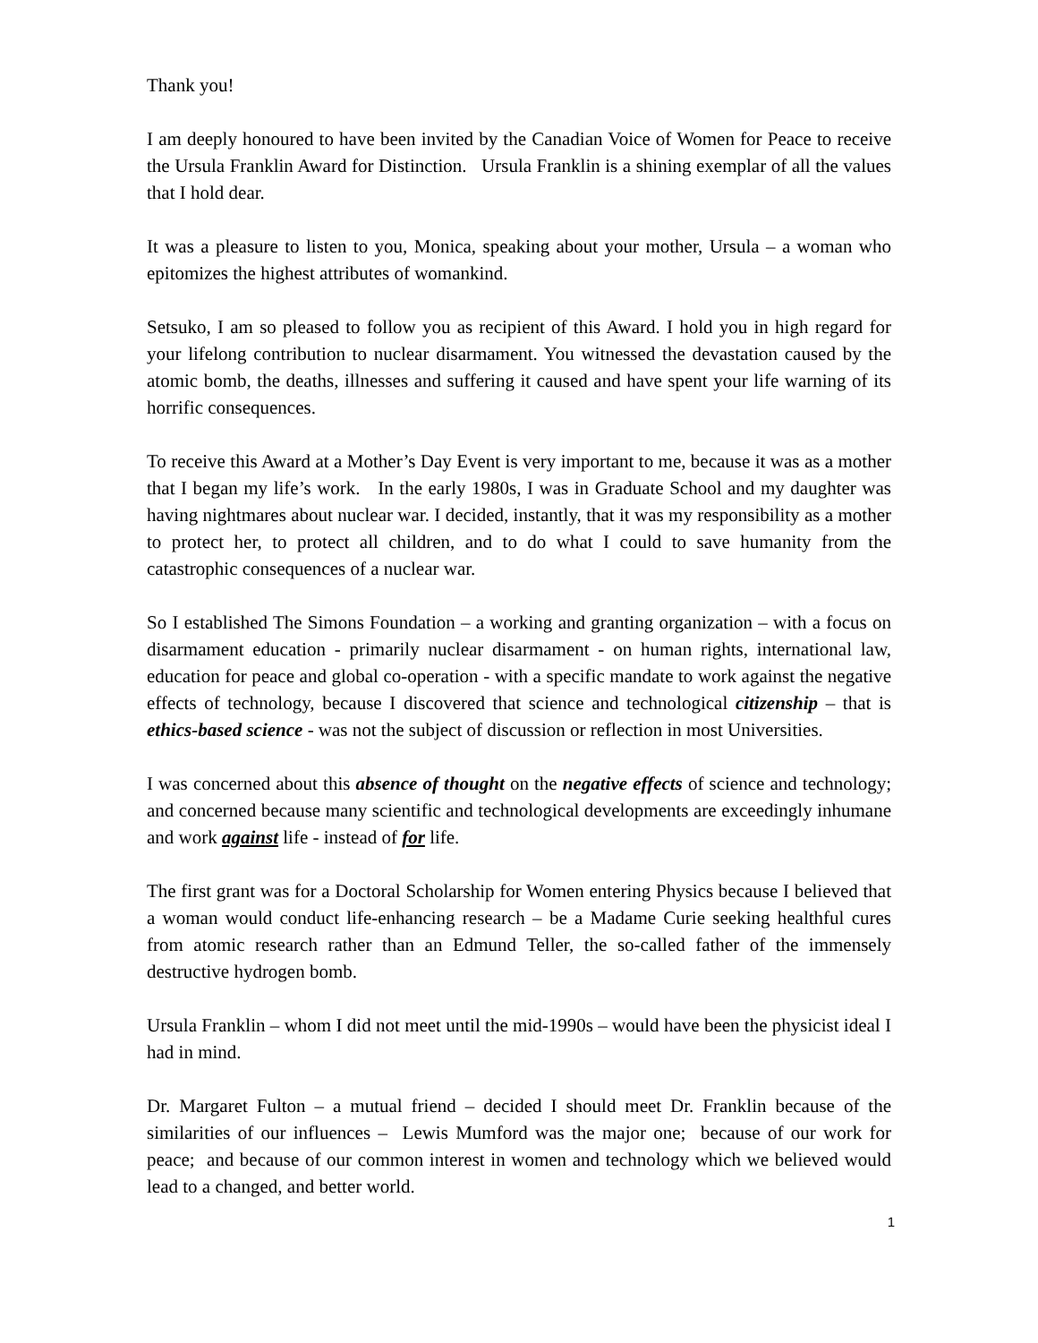Thank you!
I am deeply honoured to have been invited by the Canadian Voice of Women for Peace to receive the Ursula Franklin Award for Distinction. Ursula Franklin is a shining exemplar of all the values that I hold dear.
It was a pleasure to listen to you, Monica, speaking about your mother, Ursula – a woman who epitomizes the highest attributes of womankind.
Setsuko, I am so pleased to follow you as recipient of this Award. I hold you in high regard for your lifelong contribution to nuclear disarmament. You witnessed the devastation caused by the atomic bomb, the deaths, illnesses and suffering it caused and have spent your life warning of its horrific consequences.
To receive this Award at a Mother’s Day Event is very important to me, because it was as a mother that I began my life’s work. In the early 1980s, I was in Graduate School and my daughter was having nightmares about nuclear war. I decided, instantly, that it was my responsibility as a mother to protect her, to protect all children, and to do what I could to save humanity from the catastrophic consequences of a nuclear war.
So I established The Simons Foundation – a working and granting organization – with a focus on disarmament education - primarily nuclear disarmament - on human rights, international law, education for peace and global co-operation - with a specific mandate to work against the negative effects of technology, because I discovered that science and technological citizenship – that is ethics-based science - was not the subject of discussion or reflection in most Universities.
I was concerned about this absence of thought on the negative effects of science and technology; and concerned because many scientific and technological developments are exceedingly inhumane and work against life - instead of for life.
The first grant was for a Doctoral Scholarship for Women entering Physics because I believed that a woman would conduct life-enhancing research – be a Madame Curie seeking healthful cures from atomic research rather than an Edmund Teller, the so-called father of the immensely destructive hydrogen bomb.
Ursula Franklin – whom I did not meet until the mid-1990s – would have been the physicist ideal I had in mind.
Dr. Margaret Fulton – a mutual friend – decided I should meet Dr. Franklin because of the similarities of our influences – Lewis Mumford was the major one; because of our work for peace; and because of our common interest in women and technology which we believed would lead to a changed, and better world.
1